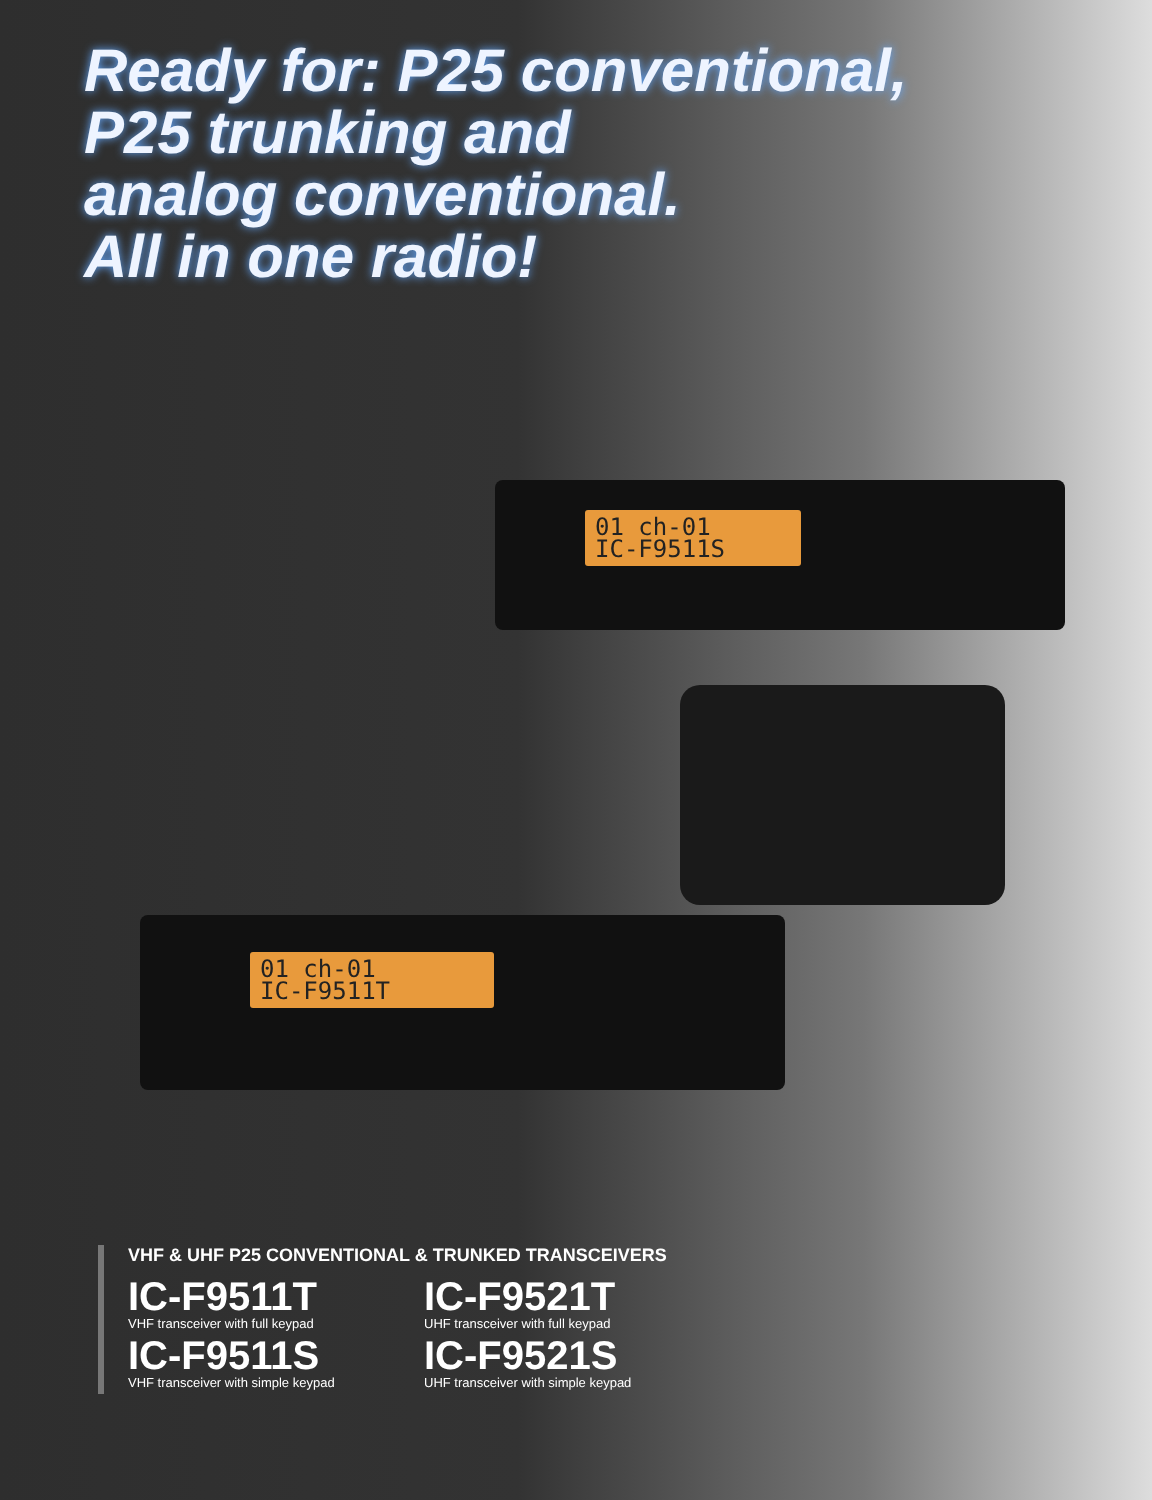Ready for: P25 conventional,
P25 trunking and
analog conventional.
All in one radio!
01 ch-01
IC-F9511S
01 ch-01
IC-F9511T
VHF & UHF P25 CONVENTIONAL & TRUNKED TRANSCEIVERS
IC-F9511T
VHF transceiver with full keypad
IC-F9521T
UHF transceiver with full keypad
IC-F9511S
VHF transceiver with simple keypad
IC-F9521S
UHF transceiver with simple keypad